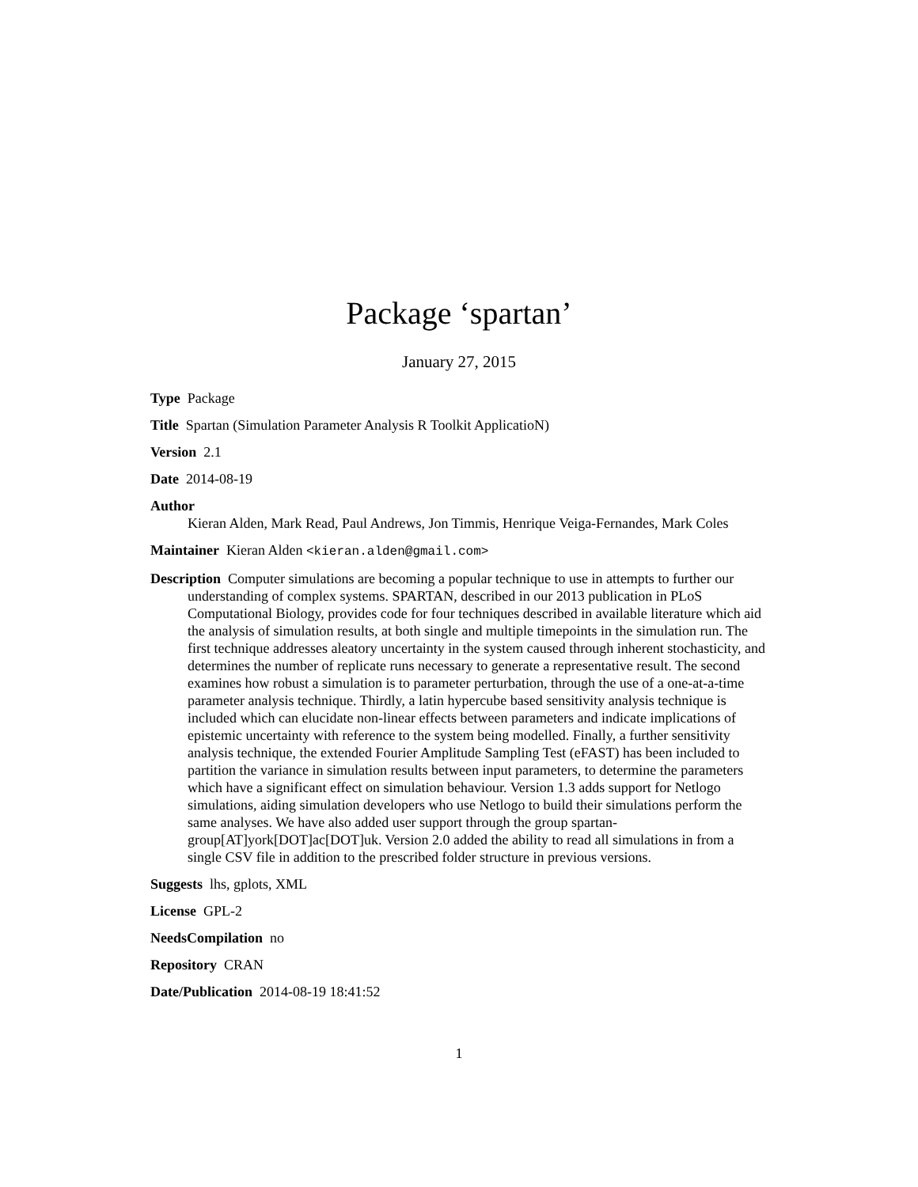Package ‘spartan’
January 27, 2015
Type Package
Title Spartan (Simulation Parameter Analysis R Toolkit ApplicatioN)
Version 2.1
Date 2014-08-19
Author
Kieran Alden, Mark Read, Paul Andrews, Jon Timmis, Henrique Veiga-Fernandes, Mark Coles
Maintainer Kieran Alden <kieran.alden@gmail.com>
Description Computer simulations are becoming a popular technique to use in attempts to further our understanding of complex systems. SPARTAN, described in our 2013 publication in PLoS Computational Biology, provides code for four techniques described in available literature which aid the analysis of simulation results, at both single and multiple timepoints in the simulation run. The first technique addresses aleatory uncertainty in the system caused through inherent stochasticity, and determines the number of replicate runs necessary to generate a representative result. The second examines how robust a simulation is to parameter perturbation, through the use of a one-at-a-time parameter analysis technique. Thirdly, a latin hypercube based sensitivity analysis technique is included which can elucidate non-linear effects between parameters and indicate implications of epistemic uncertainty with reference to the system being modelled. Finally, a further sensitivity analysis technique, the extended Fourier Amplitude Sampling Test (eFAST) has been included to partition the variance in simulation results between input parameters, to determine the parameters which have a significant effect on simulation behaviour. Version 1.3 adds support for Netlogo simulations, aiding simulation developers who use Netlogo to build their simulations perform the same analyses. We have also added user support through the group spartan-group[AT]york[DOT]ac[DOT]uk. Version 2.0 added the ability to read all simulations in from a single CSV file in addition to the prescribed folder structure in previous versions.
Suggests lhs, gplots, XML
License GPL-2
NeedsCompilation no
Repository CRAN
Date/Publication 2014-08-19 18:41:52
1